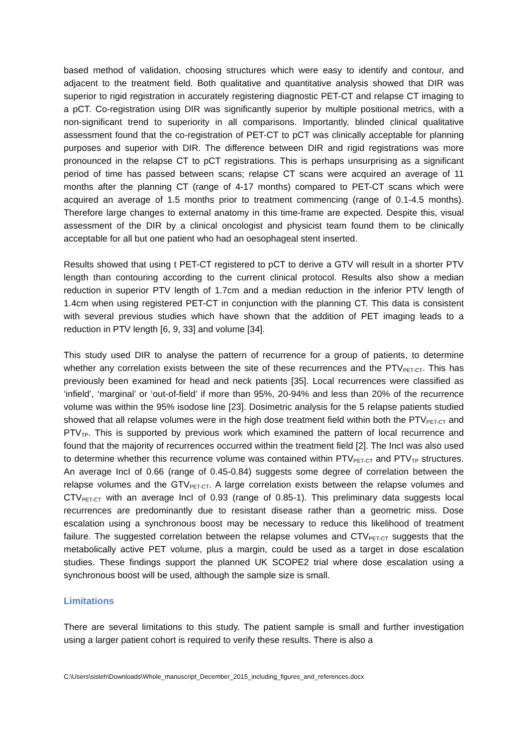based method of validation, choosing structures which were easy to identify and contour, and adjacent to the treatment field. Both qualitative and quantitative analysis showed that DIR was superior to rigid registration in accurately registering diagnostic PET-CT and relapse CT imaging to a pCT. Co-registration using DIR was significantly superior by multiple positional metrics, with a non-significant trend to superiority in all comparisons. Importantly, blinded clinical qualitative assessment found that the co-registration of PET-CT to pCT was clinically acceptable for planning purposes and superior with DIR. The difference between DIR and rigid registrations was more pronounced in the relapse CT to pCT registrations. This is perhaps unsurprising as a significant period of time has passed between scans; relapse CT scans were acquired an average of 11 months after the planning CT (range of 4-17 months) compared to PET-CT scans which were acquired an average of 1.5 months prior to treatment commencing (range of 0.1-4.5 months). Therefore large changes to external anatomy in this time-frame are expected. Despite this, visual assessment of the DIR by a clinical oncologist and physicist team found them to be clinically acceptable for all but one patient who had an oesophageal stent inserted.
Results showed that using t PET-CT registered to pCT to derive a GTV will result in a shorter PTV length than contouring according to the current clinical protocol. Results also show a median reduction in superior PTV length of 1.7cm and a median reduction in the inferior PTV length of 1.4cm when using registered PET-CT in conjunction with the planning CT. This data is consistent with several previous studies which have shown that the addition of PET imaging leads to a reduction in PTV length [6, 9, 33] and volume [34].
This study used DIR to analyse the pattern of recurrence for a group of patients, to determine whether any correlation exists between the site of these recurrences and the PTV<sub>PET-CT</sub>. This has previously been examined for head and neck patients [35]. Local recurrences were classified as ‘infield’, ‘marginal’ or ‘out-of-field’ if more than 95%, 20-94% and less than 20% of the recurrence volume was within the 95% isodose line [23]. Dosimetric analysis for the 5 relapse patients studied showed that all relapse volumes were in the high dose treatment field within both the PTV<sub>PET-CT</sub> and PTV<sub>TP</sub>. This is supported by previous work which examined the pattern of local recurrence and found that the majority of recurrences occurred within the treatment field [2]. The IncI was also used to determine whether this recurrence volume was contained within PTV<sub>PET-CT</sub> and PTV<sub>TP</sub> structures. An average IncI of 0.66 (range of 0.45-0.84) suggests some degree of correlation between the relapse volumes and the GTV<sub>PET-CT</sub>. A large correlation exists between the relapse volumes and CTV<sub>PET-CT</sub> with an average IncI of 0.93 (range of 0.85-1). This preliminary data suggests local recurrences are predominantly due to resistant disease rather than a geometric miss. Dose escalation using a synchronous boost may be necessary to reduce this likelihood of treatment failure. The suggested correlation between the relapse volumes and CTV<sub>PET-CT</sub> suggests that the metabolically active PET volume, plus a margin, could be used as a target in dose escalation studies. These findings support the planned UK SCOPE2 trial where dose escalation using a synchronous boost will be used, although the sample size is small.
Limitations
There are several limitations to this study. The patient sample is small and further investigation using a larger patient cohort is required to verify these results. There is also a
C:\Users\sisleh\Downloads\Whole_manuscript_December_2015_including_figures_and_references.docx